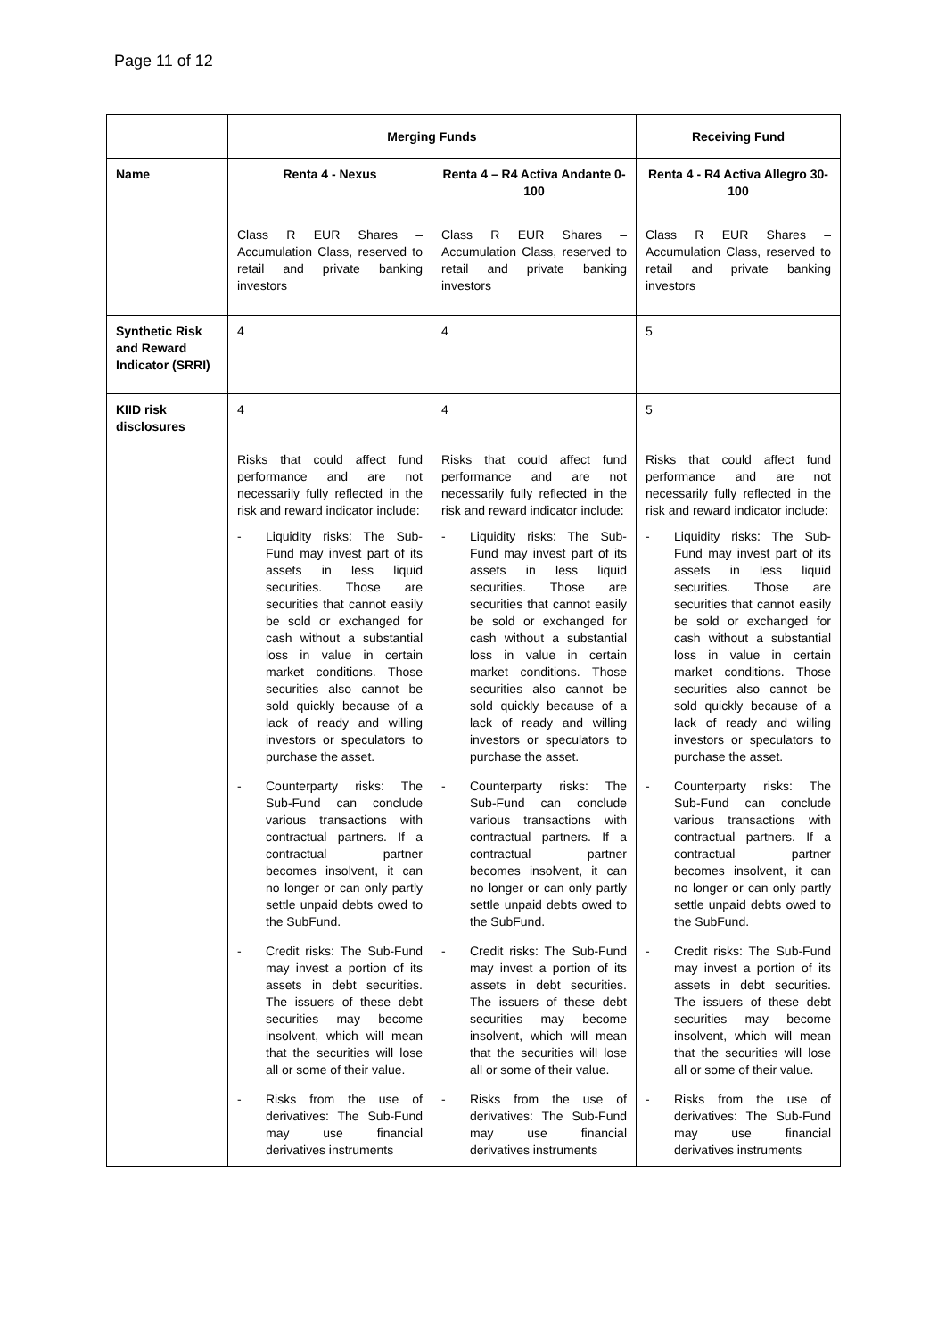Page 11 of 12
| | Merging Funds | | Receiving Fund |
| --- | --- | --- | --- |
| Name | Renta 4 - Nexus | Renta 4 – R4 Activa Andante 0-100 | Renta 4 - R4 Activa Allegro 30-100 |
| | Class R EUR Shares – Accumulation Class, reserved to retail and private banking investors | Class R EUR Shares – Accumulation Class, reserved to retail and private banking investors | Class R EUR Shares – Accumulation Class, reserved to retail and private banking investors |
| Synthetic Risk and Reward Indicator (SRRI) | 4 | 4 | 5 |
| KIID risk disclosures | 4 Risks that could affect fund performance and are not necessarily fully reflected in the risk and reward indicator include: - Liquidity risks: The Sub-Fund may invest part of its assets in less liquid securities. Those are securities that cannot easily be sold or exchanged for cash without a substantial loss in value in certain market conditions. Those securities also cannot be sold quickly because of a lack of ready and willing investors or speculators to purchase the asset. - Counterparty risks: The Sub-Fund can conclude various transactions with contractual partners. If a contractual partner becomes insolvent, it can no longer or can only partly settle unpaid debts owed to the SubFund. - Credit risks: The Sub-Fund may invest a portion of its assets in debt securities. The issuers of these debt securities may become insolvent, which will mean that the securities will lose all or some of their value. - Risks from the use of derivatives: The Sub-Fund may use financial derivatives instruments | 4 Risks that could affect fund performance and are not necessarily fully reflected in the risk and reward indicator include: - Liquidity risks: The Sub-Fund may invest part of its assets in less liquid securities. Those are securities that cannot easily be sold or exchanged for cash without a substantial loss in value in certain market conditions. Those securities also cannot be sold quickly because of a lack of ready and willing investors or speculators to purchase the asset. - Counterparty risks: The Sub-Fund can conclude various transactions with contractual partners. If a contractual partner becomes insolvent, it can no longer or can only partly settle unpaid debts owed to the SubFund. - Credit risks: The Sub-Fund may invest a portion of its assets in debt securities. The issuers of these debt securities may become insolvent, which will mean that the securities will lose all or some of their value. - Risks from the use of derivatives: The Sub-Fund may use financial derivatives instruments | 5 Risks that could affect fund performance and are not necessarily fully reflected in the risk and reward indicator include: - Liquidity risks: The Sub-Fund may invest part of its assets in less liquid securities. Those are securities that cannot easily be sold or exchanged for cash without a substantial loss in value in certain market conditions. Those securities also cannot be sold quickly because of a lack of ready and willing investors or speculators to purchase the asset. - Counterparty risks: The Sub-Fund can conclude various transactions with contractual partners. If a contractual partner becomes insolvent, it can no longer or can only partly settle unpaid debts owed to the SubFund. - Credit risks: The Sub-Fund may invest a portion of its assets in debt securities. The issuers of these debt securities may become insolvent, which will mean that the securities will lose all or some of their value. - Risks from the use of derivatives: The Sub-Fund may use financial derivatives instruments |